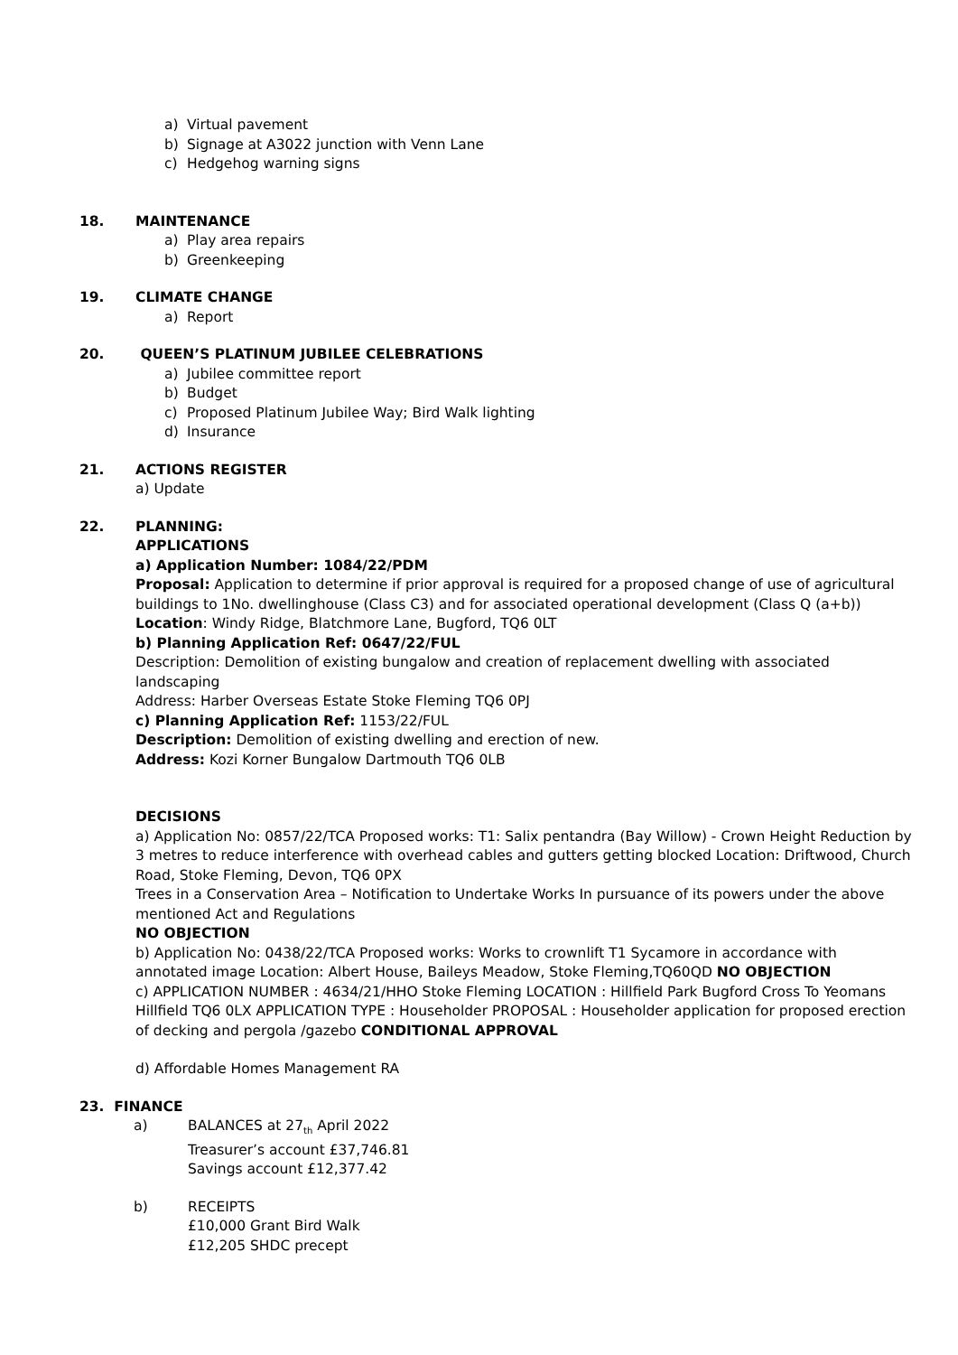a) Virtual pavement
b) Signage at A3022 junction with Venn Lane
c) Hedgehog warning signs
18. MAINTENANCE
a) Play area repairs
b) Greenkeeping
19. CLIMATE CHANGE
a) Report
20. QUEEN’S PLATINUM JUBILEE CELEBRATIONS
a) Jubilee committee report
b) Budget
c) Proposed Platinum Jubilee Way; Bird Walk lighting
d) Insurance
21. ACTIONS REGISTER
a) Update
22. PLANNING:
APPLICATIONS
a) Application Number: 1084/22/PDM
Proposal: Application to determine if prior approval is required for a proposed change of use of agricultural buildings to 1No. dwellinghouse (Class C3) and for associated operational development (Class Q (a+b))
Location: Windy Ridge, Blatchmore Lane, Bugford, TQ6 0LT
b) Planning Application Ref: 0647/22/FUL
Description: Demolition of existing bungalow and creation of replacement dwelling with associated landscaping
Address: Harber Overseas Estate Stoke Fleming TQ6 0PJ
c) Planning Application Ref: 1153/22/FUL
Description: Demolition of existing dwelling and erection of new.
Address: Kozi Korner Bungalow Dartmouth TQ6 0LB
DECISIONS
a) Application No: 0857/22/TCA Proposed works: T1: Salix pentandra (Bay Willow) - Crown Height Reduction by 3 metres to reduce interference with overhead cables and gutters getting blocked Location: Driftwood, Church Road, Stoke Fleming, Devon, TQ6 0PX
Trees in a Conservation Area – Notification to Undertake Works In pursuance of its powers under the above mentioned Act and Regulations
NO OBJECTION
b) Application No: 0438/22/TCA Proposed works: Works to crownlift T1 Sycamore in accordance with annotated image Location: Albert House, Baileys Meadow, Stoke Fleming,TQ60QD NO OBJECTION
c) APPLICATION NUMBER : 4634/21/HHO Stoke Fleming LOCATION : Hillfield Park Bugford Cross To Yeomans Hillfield TQ6 0LX APPLICATION TYPE : Householder PROPOSAL : Householder application for proposed erection of decking and pergola /gazebo CONDITIONAL APPROVAL
d) Affordable Homes Management RA
23. FINANCE
a) BALANCES at 27<sub>th</sub> April 2022
Treasurer’s account £37,746.81
Savings account £12,377.42
b) RECEIPTS
£10,000 Grant Bird Walk
£12,205 SHDC precept